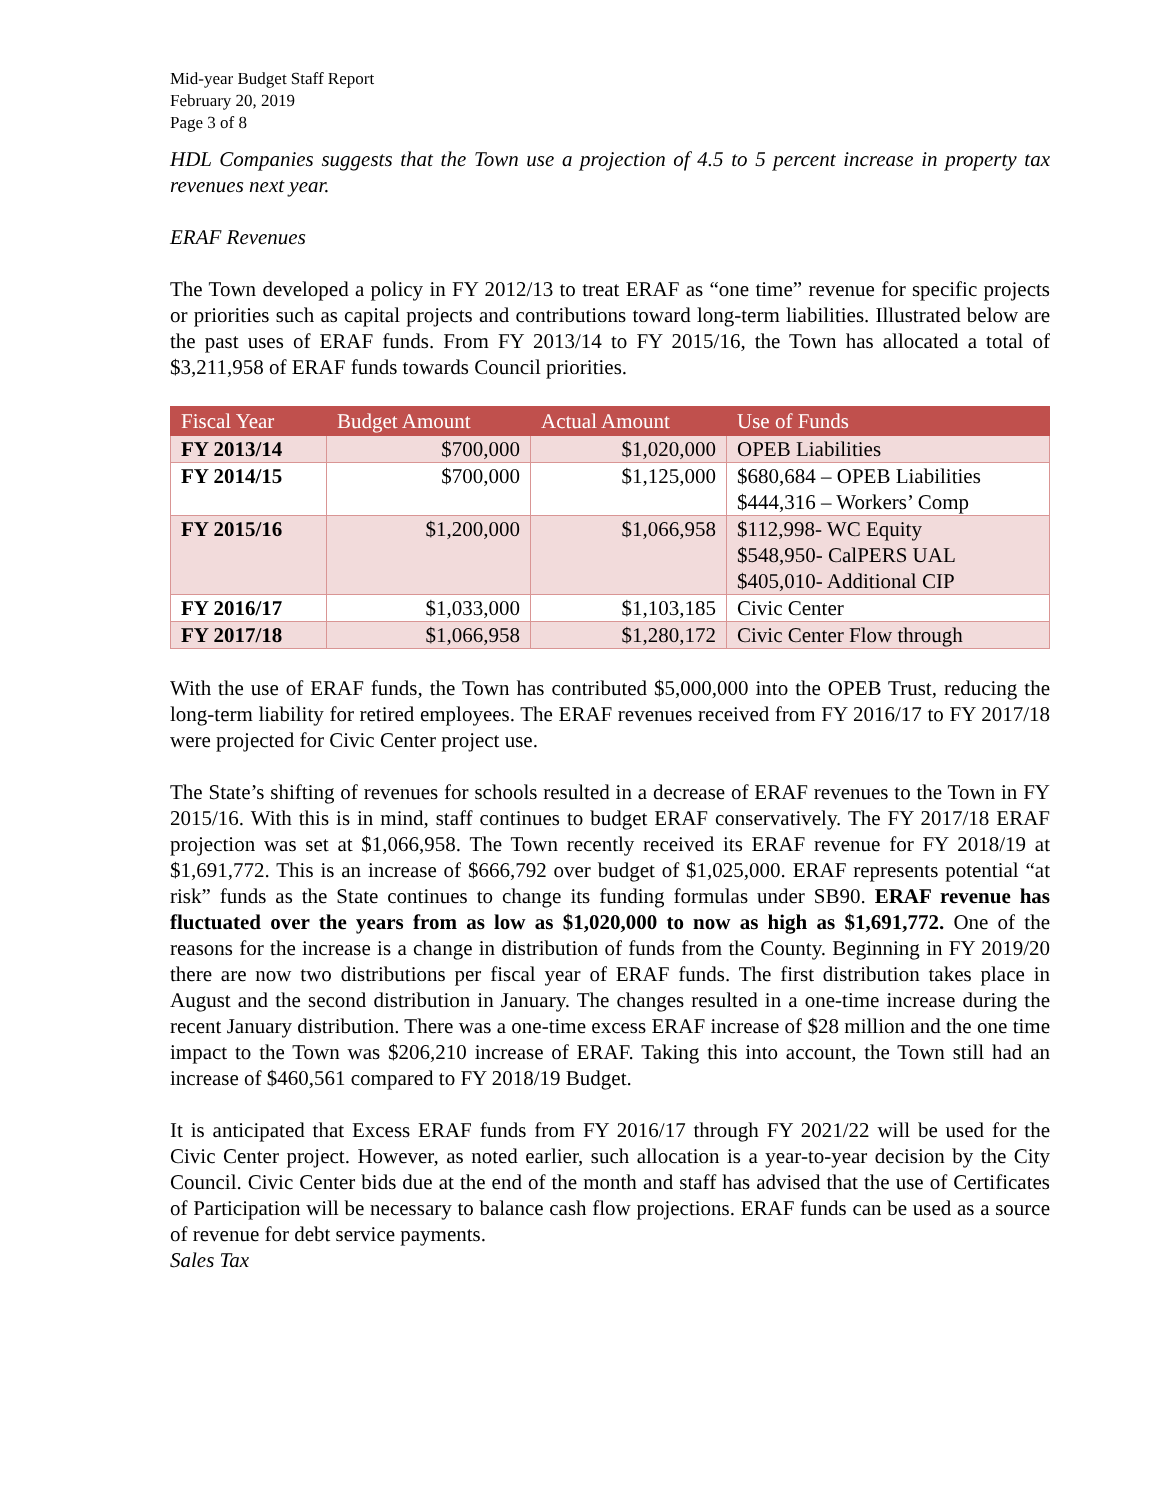Mid-year Budget Staff Report
February 20, 2019
Page 3 of 8
HDL Companies suggests that the Town use a projection of 4.5 to 5 percent increase in property tax revenues next year.
ERAF Revenues
The Town developed a policy in FY 2012/13 to treat ERAF as “one time” revenue for specific projects or priorities such as capital projects and contributions toward long-term liabilities. Illustrated below are the past uses of ERAF funds. From FY 2013/14 to FY 2015/16, the Town has allocated a total of $3,211,958 of ERAF funds towards Council priorities.
| Fiscal Year | Budget Amount | Actual Amount | Use of Funds |
| --- | --- | --- | --- |
| FY 2013/14 | $700,000 | $1,020,000 | OPEB Liabilities |
| FY 2014/15 | $700,000 | $1,125,000 | $680,684 – OPEB Liabilities $444,316 – Workers’ Comp |
| FY 2015/16 | $1,200,000 | $1,066,958 | $112,998- WC Equity $548,950- CalPERS UAL $405,010- Additional CIP |
| FY 2016/17 | $1,033,000 | $1,103,185 | Civic Center |
| FY 2017/18 | $1,066,958 | $1,280,172 | Civic Center Flow through |
With the use of ERAF funds, the Town has contributed $5,000,000 into the OPEB Trust, reducing the long-term liability for retired employees. The ERAF revenues received from FY 2016/17 to FY 2017/18 were projected for Civic Center project use.
The State’s shifting of revenues for schools resulted in a decrease of ERAF revenues to the Town in FY 2015/16. With this is in mind, staff continues to budget ERAF conservatively. The FY 2017/18 ERAF projection was set at $1,066,958. The Town recently received its ERAF revenue for FY 2018/19 at $1,691,772. This is an increase of $666,792 over budget of $1,025,000. ERAF represents potential “at risk” funds as the State continues to change its funding formulas under SB90. ERAF revenue has fluctuated over the years from as low as $1,020,000 to now as high as $1,691,772. One of the reasons for the increase is a change in distribution of funds from the County. Beginning in FY 2019/20 there are now two distributions per fiscal year of ERAF funds. The first distribution takes place in August and the second distribution in January. The changes resulted in a one-time increase during the recent January distribution. There was a one-time excess ERAF increase of $28 million and the one time impact to the Town was $206,210 increase of ERAF. Taking this into account, the Town still had an increase of $460,561 compared to FY 2018/19 Budget.
It is anticipated that Excess ERAF funds from FY 2016/17 through FY 2021/22 will be used for the Civic Center project. However, as noted earlier, such allocation is a year-to-year decision by the City Council. Civic Center bids due at the end of the month and staff has advised that the use of Certificates of Participation will be necessary to balance cash flow projections. ERAF funds can be used as a source of revenue for debt service payments.
Sales Tax